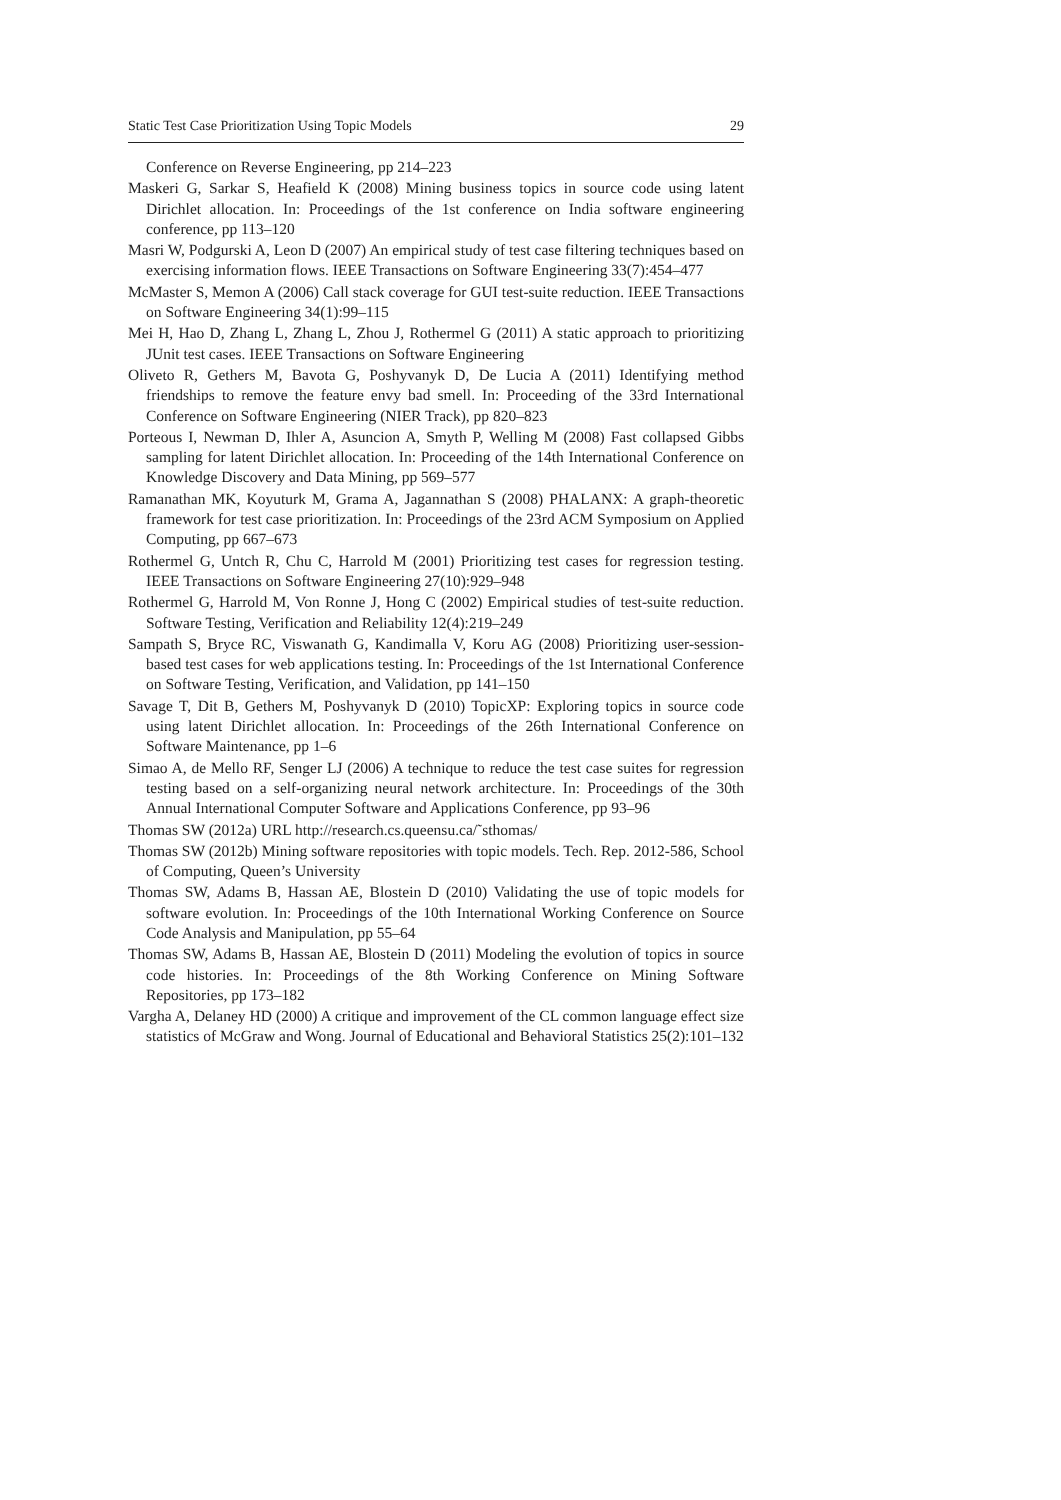Static Test Case Prioritization Using Topic Models 29
Conference on Reverse Engineering, pp 214–223
Maskeri G, Sarkar S, Heafield K (2008) Mining business topics in source code using latent Dirichlet allocation. In: Proceedings of the 1st conference on India software engineering conference, pp 113–120
Masri W, Podgurski A, Leon D (2007) An empirical study of test case filtering techniques based on exercising information flows. IEEE Transactions on Software Engineering 33(7):454–477
McMaster S, Memon A (2006) Call stack coverage for GUI test-suite reduction. IEEE Transactions on Software Engineering 34(1):99–115
Mei H, Hao D, Zhang L, Zhang L, Zhou J, Rothermel G (2011) A static approach to prioritizing JUnit test cases. IEEE Transactions on Software Engineering
Oliveto R, Gethers M, Bavota G, Poshyvanyk D, De Lucia A (2011) Identifying method friendships to remove the feature envy bad smell. In: Proceeding of the 33rd International Conference on Software Engineering (NIER Track), pp 820–823
Porteous I, Newman D, Ihler A, Asuncion A, Smyth P, Welling M (2008) Fast collapsed Gibbs sampling for latent Dirichlet allocation. In: Proceeding of the 14th International Conference on Knowledge Discovery and Data Mining, pp 569–577
Ramanathan MK, Koyuturk M, Grama A, Jagannathan S (2008) PHALANX: A graph-theoretic framework for test case prioritization. In: Proceedings of the 23rd ACM Symposium on Applied Computing, pp 667–673
Rothermel G, Untch R, Chu C, Harrold M (2001) Prioritizing test cases for regression testing. IEEE Transactions on Software Engineering 27(10):929–948
Rothermel G, Harrold M, Von Ronne J, Hong C (2002) Empirical studies of test-suite reduction. Software Testing, Verification and Reliability 12(4):219–249
Sampath S, Bryce RC, Viswanath G, Kandimalla V, Koru AG (2008) Prioritizing user-session-based test cases for web applications testing. In: Proceedings of the 1st International Conference on Software Testing, Verification, and Validation, pp 141–150
Savage T, Dit B, Gethers M, Poshyvanyk D (2010) TopicXP: Exploring topics in source code using latent Dirichlet allocation. In: Proceedings of the 26th International Conference on Software Maintenance, pp 1–6
Simao A, de Mello RF, Senger LJ (2006) A technique to reduce the test case suites for regression testing based on a self-organizing neural network architecture. In: Proceedings of the 30th Annual International Computer Software and Applications Conference, pp 93–96
Thomas SW (2012a) URL http://research.cs.queensu.ca/˜sthomas/
Thomas SW (2012b) Mining software repositories with topic models. Tech. Rep. 2012-586, School of Computing, Queen’s University
Thomas SW, Adams B, Hassan AE, Blostein D (2010) Validating the use of topic models for software evolution. In: Proceedings of the 10th International Working Conference on Source Code Analysis and Manipulation, pp 55–64
Thomas SW, Adams B, Hassan AE, Blostein D (2011) Modeling the evolution of topics in source code histories. In: Proceedings of the 8th Working Conference on Mining Software Repositories, pp 173–182
Vargha A, Delaney HD (2000) A critique and improvement of the CL common language effect size statistics of McGraw and Wong. Journal of Educational and Behavioral Statistics 25(2):101–132